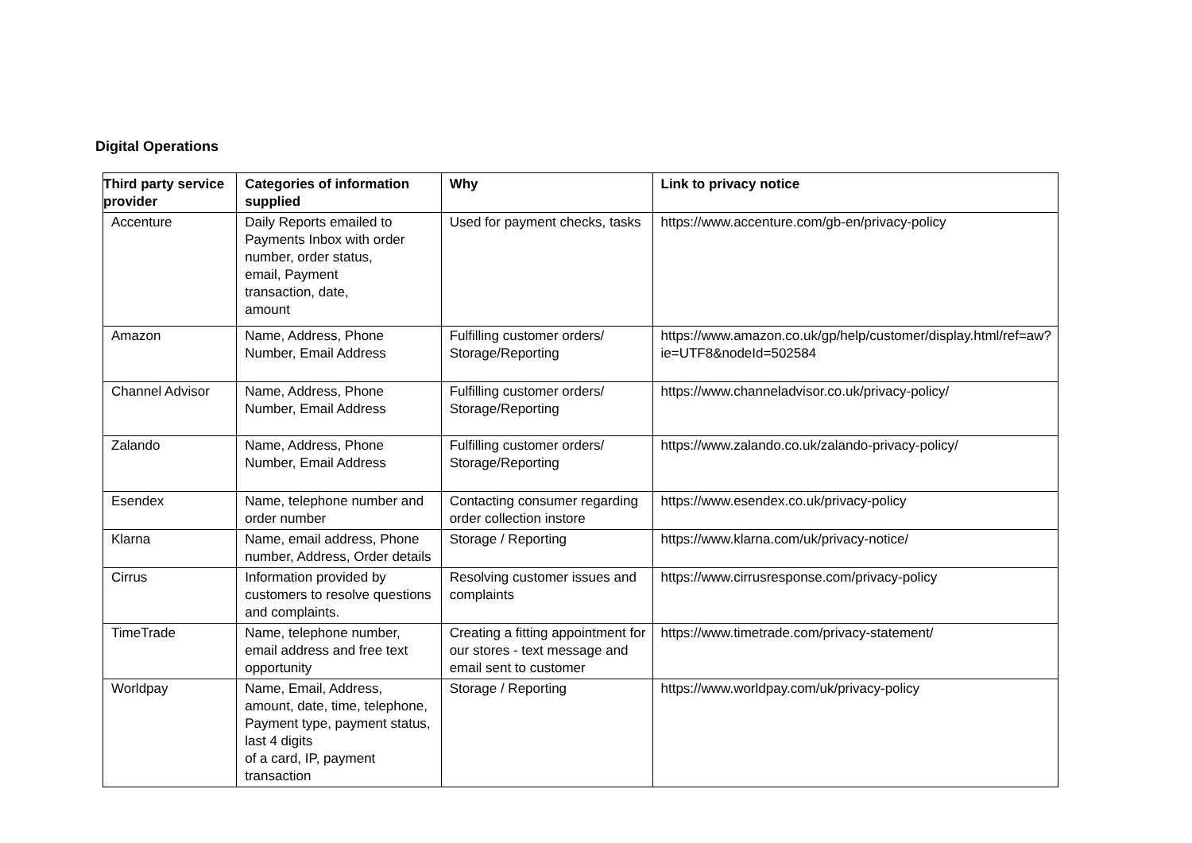Digital Operations
| Third party service provider | Categories of information supplied | Why | Link to privacy notice |
| --- | --- | --- | --- |
| Accenture | Daily Reports emailed to Payments Inbox with order number, order status, email, Payment transaction, date, amount | Used for payment checks, tasks | https://www.accenture.com/gb-en/privacy-policy |
| Amazon | Name, Address, Phone Number, Email Address | Fulfilling customer orders/ Storage/Reporting | https://www.amazon.co.uk/gp/help/customer/display.html/ref=aw?ie=UTF8&nodeId=502584 |
| Channel Advisor | Name, Address, Phone Number, Email Address | Fulfilling customer orders/ Storage/Reporting | https://www.channeladvisor.co.uk/privacy-policy/ |
| Zalando | Name, Address, Phone Number, Email Address | Fulfilling customer orders/ Storage/Reporting | https://www.zalando.co.uk/zalando-privacy-policy/ |
| Esendex | Name, telephone number and order number | Contacting consumer regarding order collection instore | https://www.esendex.co.uk/privacy-policy |
| Klarna | Name, email address, Phone number, Address, Order details | Storage / Reporting | https://www.klarna.com/uk/privacy-notice/ |
| Cirrus | Information provided by customers to resolve questions and complaints. | Resolving customer issues and complaints | https://www.cirrusresponse.com/privacy-policy |
| TimeTrade | Name, telephone number, email address and free text opportunity | Creating a fitting appointment for our stores - text message and email sent to customer | https://www.timetrade.com/privacy-statement/ |
| Worldpay | Name, Email, Address, amount, date, time, telephone, Payment type, payment status, last 4 digits of a card, IP, payment transaction | Storage / Reporting | https://www.worldpay.com/uk/privacy-policy |